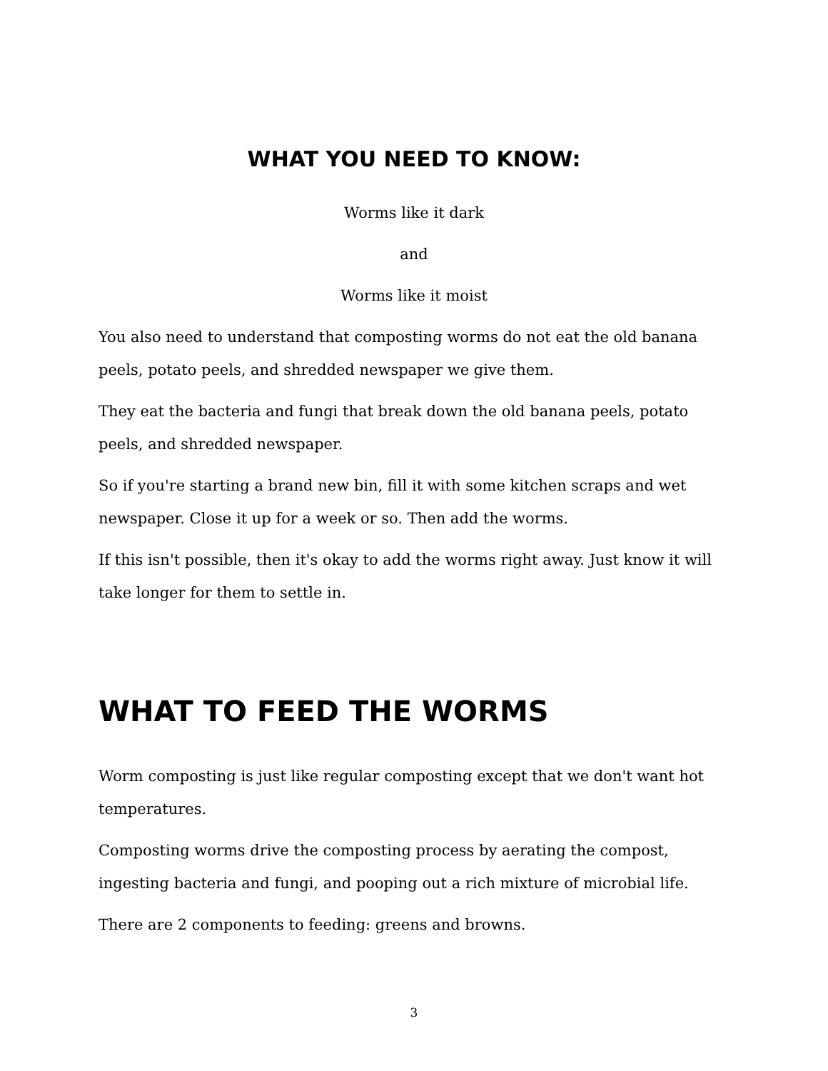WHAT YOU NEED TO KNOW:
Worms like it dark
and
Worms like it moist
You also need to understand that composting worms do not eat the old banana peels, potato peels, and shredded newspaper we give them.
They eat the bacteria and fungi that break down the old banana peels, potato peels, and shredded newspaper.
So if you're starting a brand new bin, fill it with some kitchen scraps and wet newspaper. Close it up for a week or so. Then add the worms.
If this isn't possible, then it's okay to add the worms right away. Just know it will take longer for them to settle in.
WHAT TO FEED THE WORMS
Worm composting is just like regular composting except that we don't want hot temperatures.
Composting worms drive the composting process by aerating the compost, ingesting bacteria and fungi, and pooping out a rich mixture of microbial life.
There are 2 components to feeding: greens and browns.
3